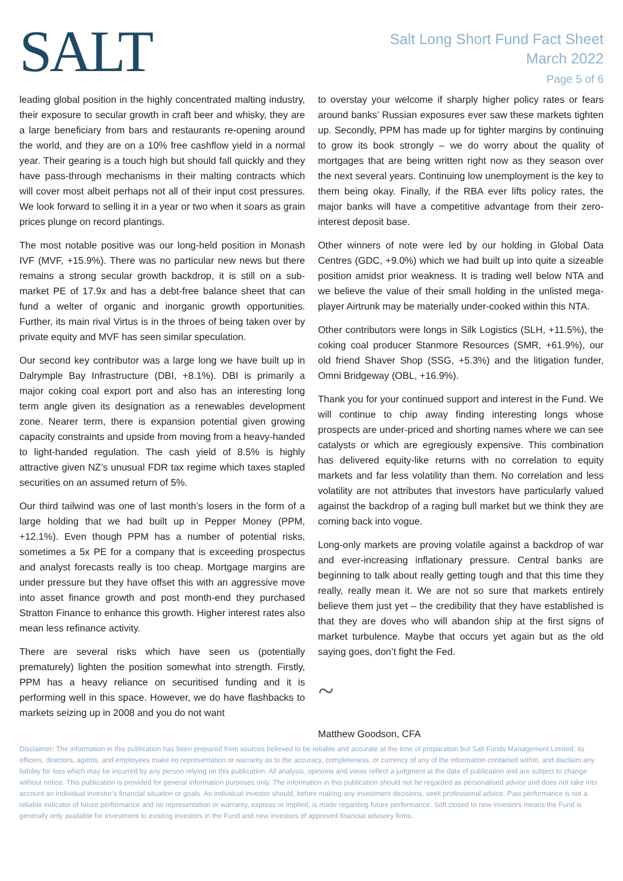SALT
Salt Long Short Fund Fact Sheet
March 2022
Page 5 of 6
leading global position in the highly concentrated malting industry, their exposure to secular growth in craft beer and whisky, they are a large beneficiary from bars and restaurants re-opening around the world, and they are on a 10% free cashflow yield in a normal year. Their gearing is a touch high but should fall quickly and they have pass-through mechanisms in their malting contracts which will cover most albeit perhaps not all of their input cost pressures. We look forward to selling it in a year or two when it soars as grain prices plunge on record plantings.
The most notable positive was our long-held position in Monash IVF (MVF, +15.9%). There was no particular new news but there remains a strong secular growth backdrop, it is still on a sub-market PE of 17.9x and has a debt-free balance sheet that can fund a welter of organic and inorganic growth opportunities. Further, its main rival Virtus is in the throes of being taken over by private equity and MVF has seen similar speculation.
Our second key contributor was a large long we have built up in Dalrymple Bay Infrastructure (DBI, +8.1%). DBI is primarily a major coking coal export port and also has an interesting long term angle given its designation as a renewables development zone. Nearer term, there is expansion potential given growing capacity constraints and upside from moving from a heavy-handed to light-handed regulation. The cash yield of 8.5% is highly attractive given NZ’s unusual FDR tax regime which taxes stapled securities on an assumed return of 5%.
Our third tailwind was one of last month’s losers in the form of a large holding that we had built up in Pepper Money (PPM, +12.1%). Even though PPM has a number of potential risks, sometimes a 5x PE for a company that is exceeding prospectus and analyst forecasts really is too cheap. Mortgage margins are under pressure but they have offset this with an aggressive move into asset finance growth and post month-end they purchased Stratton Finance to enhance this growth. Higher interest rates also mean less refinance activity.
There are several risks which have seen us (potentially prematurely) lighten the position somewhat into strength. Firstly, PPM has a heavy reliance on securitised funding and it is performing well in this space. However, we do have flashbacks to markets seizing up in 2008 and you do not want
to overstay your welcome if sharply higher policy rates or fears around banks’ Russian exposures ever saw these markets tighten up. Secondly, PPM has made up for tighter margins by continuing to grow its book strongly – we do worry about the quality of mortgages that are being written right now as they season over the next several years. Continuing low unemployment is the key to them being okay. Finally, if the RBA ever lifts policy rates, the major banks will have a competitive advantage from their zero-interest deposit base.
Other winners of note were led by our holding in Global Data Centres (GDC, +9.0%) which we had built up into quite a sizeable position amidst prior weakness. It is trading well below NTA and we believe the value of their small holding in the unlisted mega-player Airtrunk may be materially under-cooked within this NTA.
Other contributors were longs in Silk Logistics (SLH, +11.5%), the coking coal producer Stanmore Resources (SMR, +61.9%), our old friend Shaver Shop (SSG, +5.3%) and the litigation funder, Omni Bridgeway (OBL, +16.9%).
Thank you for your continued support and interest in the Fund. We will continue to chip away finding interesting longs whose prospects are under-priced and shorting names where we can see catalysts or which are egregiously expensive. This combination has delivered equity-like returns with no correlation to equity markets and far less volatility than them. No correlation and less volatility are not attributes that investors have particularly valued against the backdrop of a raging bull market but we think they are coming back into vogue.
Long-only markets are proving volatile against a backdrop of war and ever-increasing inflationary pressure. Central banks are beginning to talk about really getting tough and that this time they really, really mean it. We are not so sure that markets entirely believe them just yet – the credibility that they have established is that they are doves who will abandon ship at the first signs of market turbulence. Maybe that occurs yet again but as the old saying goes, don’t fight the Fed.
~
Matthew Goodson, CFA
Disclaimer: The information in this publication has been prepared from sources believed to be reliable and accurate at the time of preparation but Salt Funds Management Limited, its officers, directors, agents, and employees make no representation or warranty as to the accuracy, completeness, or currency of any of the information contained within, and disclaim any liability for loss which may be incurred by any person relying on this publication. All analysis, opinions and views reflect a judgment at the date of publication and are subject to change without notice. This publication is provided for general information purposes only. The information in this publication should not be regarded as personalised advice and does not take into account an individual investor’s financial situation or goals. An individual investor should, before making any investment decisions, seek professional advice. Past performance is not a reliable indicator of future performance and no representation or warranty, express or implied, is made regarding future performance. Soft closed to new investors means the Fund is generally only available for investment to existing investors in the Fund and new investors of approved financial advisory firms.